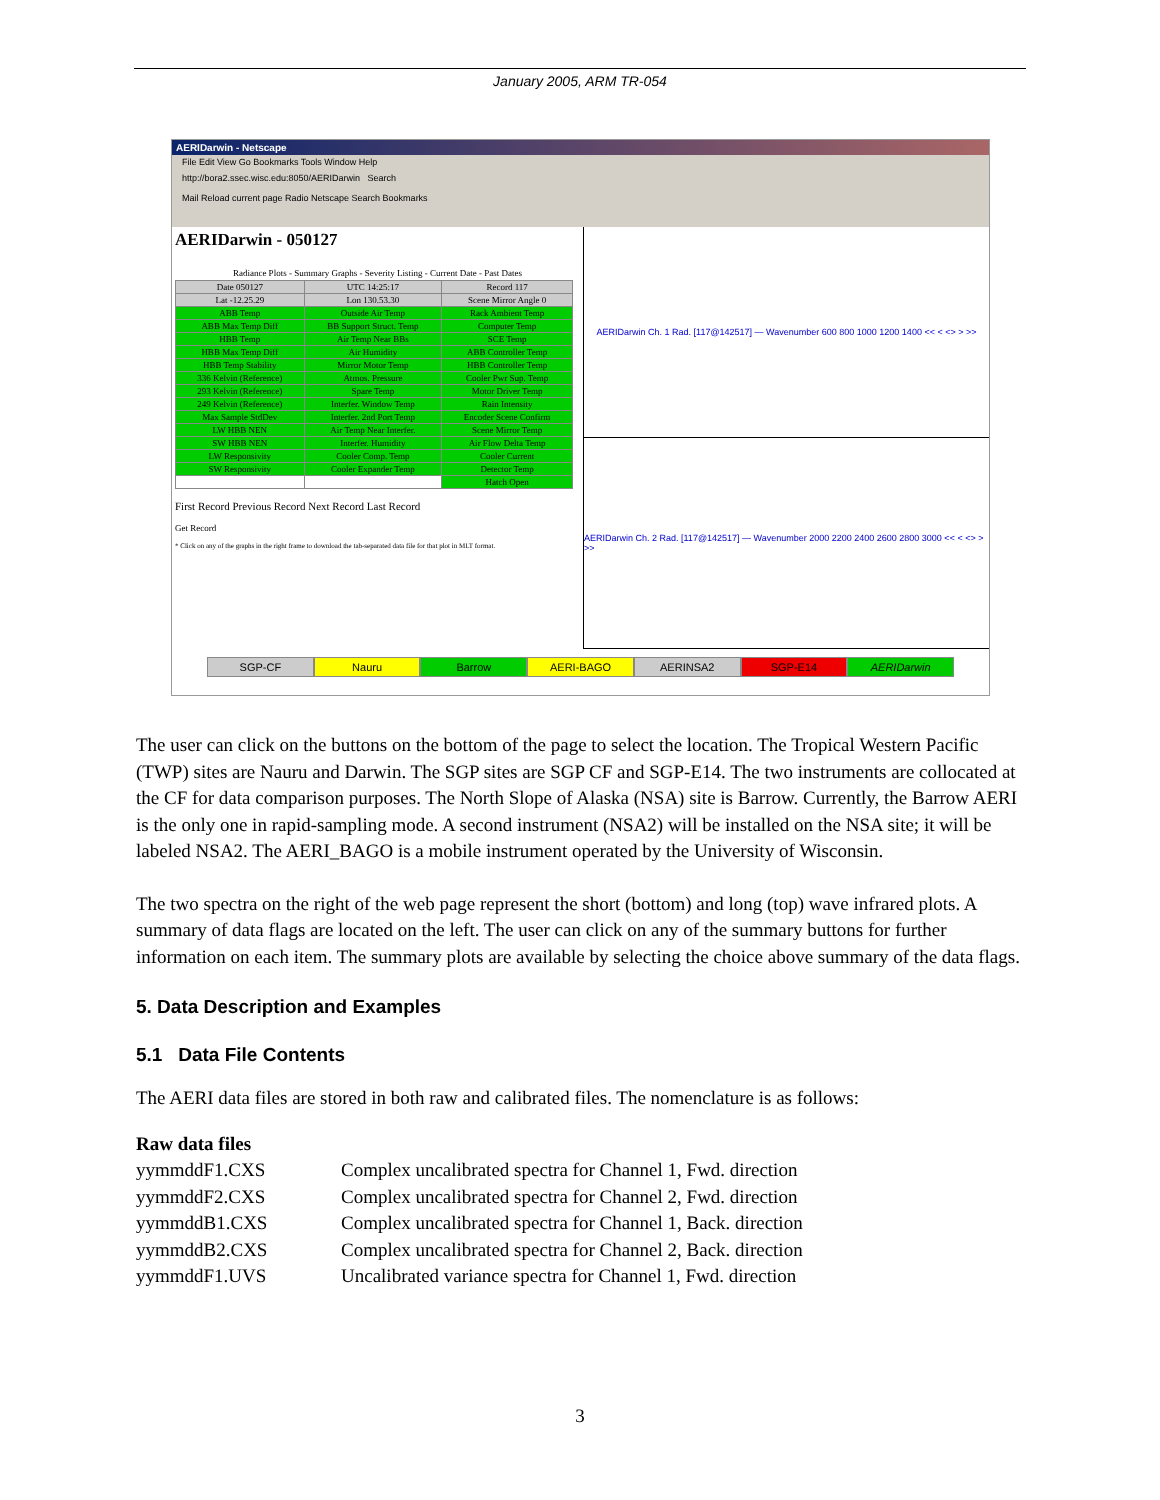January 2005, ARM TR-054
AERIDarwin - Netscape
File Edit View Go Bookmarks Tools Window Help
http://bora2.ssec.wisc.edu:8050/AERIDarwin Search
Mail Reload current page Radio Netscape Search Bookmarks
AERIDarwin - 050127
Radiance Plots - Summary Graphs - Severity Listing - Current Date - Past Dates
| Date 050127 | UTC 14:25:17 | Record 117 |
| Lat -12.25.29 | Lon 130.53.30 | Scene Mirror Angle 0 |
| ABB Temp | Outside Air Temp | Rack Ambient Temp |
| ABB Max Temp Diff | BB Support Struct. Temp | Computer Temp |
| HBB Temp | Air Temp Near BBs | SCE Temp |
| HBB Max Temp Diff | Air Humidity | ABB Controller Temp |
| HBB Temp Stability | Mirror Motor Temp | HBB Controller Temp |
| 336 Kelvin (Reference) | Atmos. Pressure | Cooler Pwr Sup. Temp |
| 293 Kelvin (Reference) | Spare Temp | Motor Driver Temp |
| 249 Kelvin (Reference) | Interfer. Window Temp | Rain Intensity |
| Max Sample StdDev | Interfer. 2nd Port Temp | Encoder Scene Confirm |
| LW HBB NEN | Air Temp Near Interfer. | Scene Mirror Temp |
| SW HBB NEN | Interfer. Humidity | Air Flow Delta Temp |
| LW Responsivity | Cooler Comp. Temp | Cooler Current |
| SW Responsivity | Cooler Expander Temp | Detector Temp |
| | | Hatch Open |
First Record Previous Record Next Record Last Record
Get Record
* Click on any of the graphs in the right frame to download the tab-separated data file for that plot in MLT format.
AERIDarwin Ch. 1 Rad. [117@142517] — Wavenumber 600 800 1000 1200 1400 << < <> > >>
AERIDarwin Ch. 2 Rad. [117@142517] — Wavenumber 2000 2200 2400 2600 2800 3000 << < <> > >>
SGP-CF Nauru Barrow AERI-BAGO AERINSA2 SGP-E14 AERIDarwin
The user can click on the buttons on the bottom of the page to select the location. The Tropical Western Pacific (TWP) sites are Nauru and Darwin. The SGP sites are SGP CF and SGP-E14. The two instruments are collocated at the CF for data comparison purposes. The North Slope of Alaska (NSA) site is Barrow. Currently, the Barrow AERI is the only one in rapid-sampling mode. A second instrument (NSA2) will be installed on the NSA site; it will be labeled NSA2. The AERI_BAGO is a mobile instrument operated by the University of Wisconsin.
The two spectra on the right of the web page represent the short (bottom) and long (top) wave infrared plots. A summary of data flags are located on the left. The user can click on any of the summary buttons for further information on each item. The summary plots are available by selecting the choice above summary of the data flags.
5. Data Description and Examples
5.1 Data File Contents
The AERI data files are stored in both raw and calibrated files. The nomenclature is as follows:
Raw data files
| yymmddF1.CXS | Complex uncalibrated spectra for Channel 1, Fwd. direction |
| yymmddF2.CXS | Complex uncalibrated spectra for Channel 2, Fwd. direction |
| yymmddB1.CXS | Complex uncalibrated spectra for Channel 1, Back. direction |
| yymmddB2.CXS | Complex uncalibrated spectra for Channel 2, Back. direction |
| yymmddF1.UVS | Uncalibrated variance spectra for Channel 1, Fwd. direction |
3